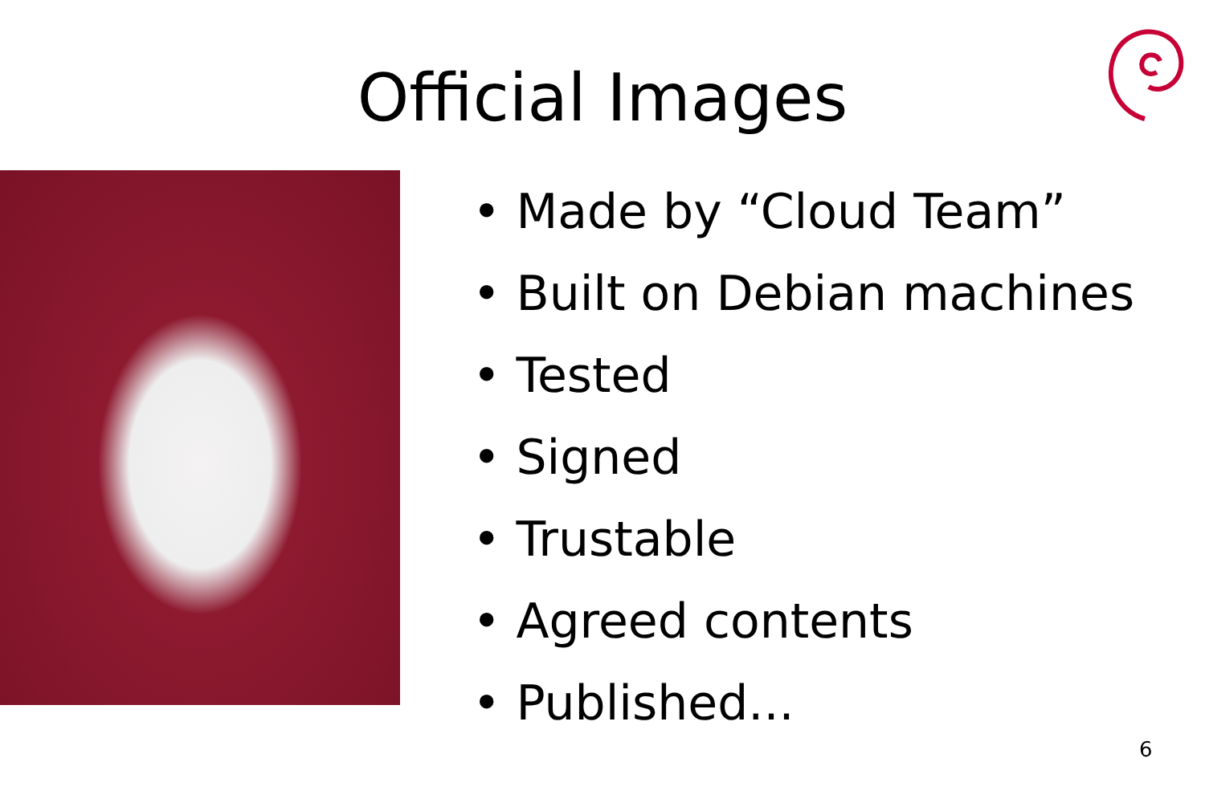Official Images
• Made by “Cloud Team”
• Built on Debian machines
• Tested
• Signed
• Trustable
• Agreed contents
• Published...
6